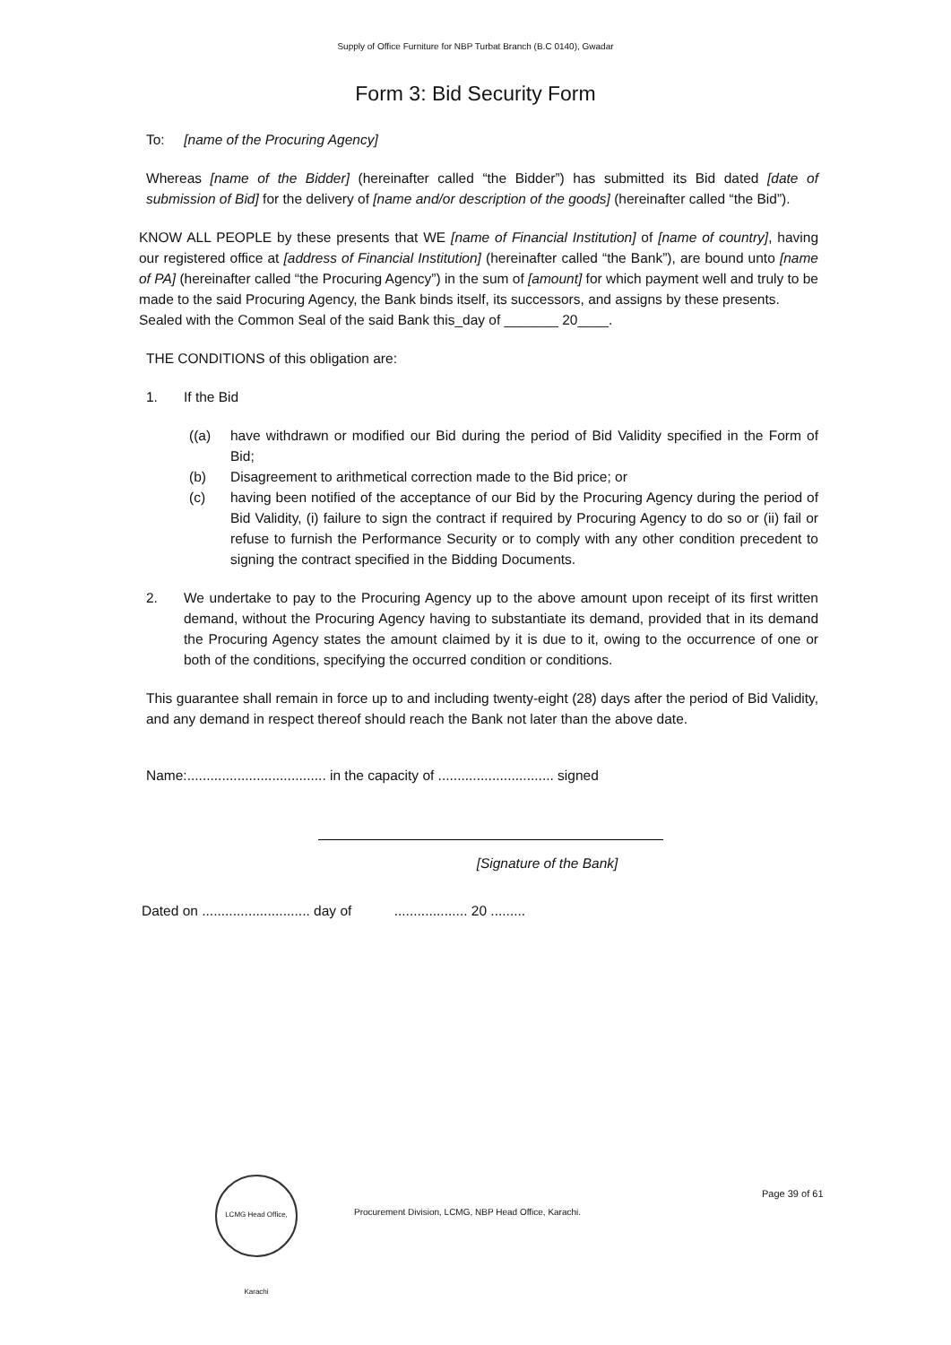Supply of Office Furniture for NBP Turbat Branch (B.C 0140), Gwadar
Form 3: Bid Security Form
To: [name of the Procuring Agency]
Whereas [name of the Bidder] (hereinafter called “the Bidder”) has submitted its Bid dated [date of submission of Bid] for the delivery of [name and/or description of the goods] (hereinafter called “the Bid”).
KNOW ALL PEOPLE by these presents that WE [name of Financial Institution] of [name of country], having our registered office at [address of Financial Institution] (hereinafter called “the Bank”), are bound unto [name of PA] (hereinafter called “the Procuring Agency”) in the sum of [amount] for which payment well and truly to be made to the said Procuring Agency, the Bank binds itself, its successors, and assigns by these presents.
Sealed with the Common Seal of the said Bank this_day of _______ 20____.
THE CONDITIONS of this obligation are:
1. If the Bid
((a) have withdrawn or modified our Bid during the period of Bid Validity specified in the Form of Bid;
(b) Disagreement to arithmetical correction made to the Bid price; or
(c) having been notified of the acceptance of our Bid by the Procuring Agency during the period of Bid Validity, (i) failure to sign the contract if required by Procuring Agency to do so or (ii) fail or refuse to furnish the Performance Security or to comply with any other condition precedent to signing the contract specified in the Bidding Documents.
2. We undertake to pay to the Procuring Agency up to the above amount upon receipt of its first written demand, without the Procuring Agency having to substantiate its demand, provided that in its demand the Procuring Agency states the amount claimed by it is due to it, owing to the occurrence of one or both of the conditions, specifying the occurred condition or conditions.
This guarantee shall remain in force up to and including twenty-eight (28) days after the period of Bid Validity, and any demand in respect thereof should reach the Bank not later than the above date.
Name:.................................... in the capacity of .............................. signed
[Signature of the Bank]
Dated on ............................ day of ................... 20 .........
LCMG Head Office, Karachi
Procurement Division, LCMG, NBP Head Office, Karachi.
Page 39 of 61